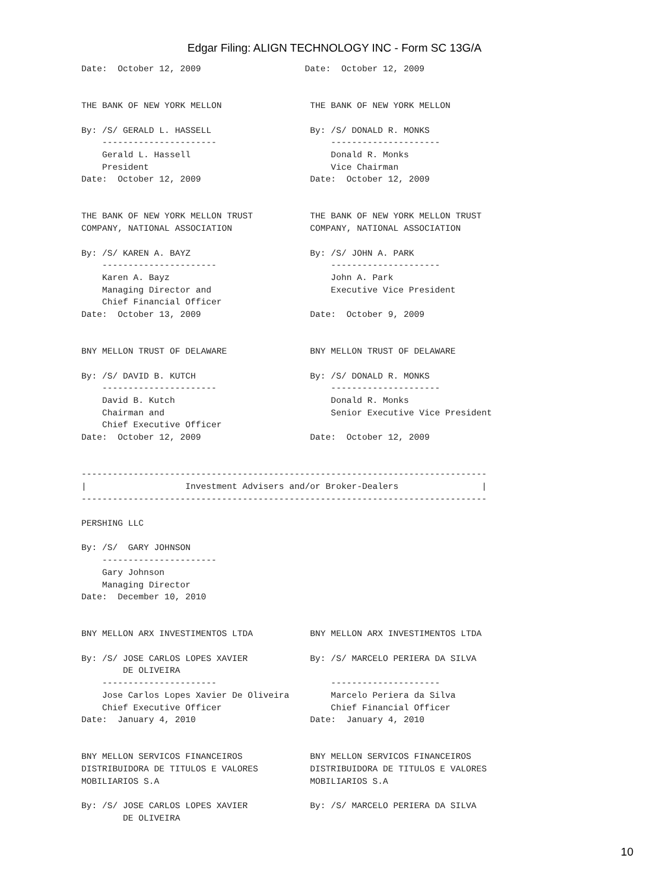Edgar Filing: ALIGN TECHNOLOGY INC - Form SC 13G/A
Date:  October 12, 2009                    Date:  October 12, 2009


THE BANK OF NEW YORK MELLON                 THE BANK OF NEW YORK MELLON

By: /S/ GERALD L. HASSELL                   By: /S/ DONALD R. MONKS
    ----------------------                      ---------------------
    Gerald L. Hassell                           Donald R. Monks
    President                                   Vice Chairman
Date:  October 12, 2009                     Date:  October 12, 2009


THE BANK OF NEW YORK MELLON TRUST           THE BANK OF NEW YORK MELLON TRUST
COMPANY, NATIONAL ASSOCIATION               COMPANY, NATIONAL ASSOCIATION

By: /S/ KAREN A. BAYZ                       By: /S/ JOHN A. PARK
    ----------------------                      ---------------------
    Karen A. Bayz                               John A. Park
    Managing Director and                       Executive Vice President
    Chief Financial Officer
Date:  October 13, 2009                     Date:  October 9, 2009


BNY MELLON TRUST OF DELAWARE                BNY MELLON TRUST OF DELAWARE

By: /S/ DAVID B. KUTCH                      By: /S/ DONALD R. MONKS
    ----------------------                      ---------------------
    David B. Kutch                              Donald R. Monks
    Chairman and                                Senior Executive Vice President
    Chief Executive Officer
Date:  October 12, 2009                     Date:  October 12, 2009


------------------------------------------------------------------------------
|                   Investment Advisers and/or Broker-Dealers                |
------------------------------------------------------------------------------

PERSHING LLC

By: /S/  GARY JOHNSON
    ----------------------
    Gary Johnson
    Managing Director
Date:  December 10, 2010


BNY MELLON ARX INVESTIMENTOS LTDA           BNY MELLON ARX INVESTIMENTOS LTDA

By: /S/ JOSE CARLOS LOPES XAVIER            By: /S/ MARCELO PERIERA DA SILVA
        DE OLIVEIRA
    ----------------------                      ---------------------
    Jose Carlos Lopes Xavier De Oliveira        Marcelo Periera da Silva
    Chief Executive Officer                     Chief Financial Officer
Date:  January 4, 2010                      Date:  January 4, 2010


BNY MELLON SERVICOS FINANCEIROS             BNY MELLON SERVICOS FINANCEIROS
DISTRIBUIDORA DE TITULOS E VALORES          DISTRIBUIDORA DE TITULOS E VALORES
MOBILIARIOS S.A                             MOBILIARIOS S.A

By: /S/ JOSE CARLOS LOPES XAVIER            By: /S/ MARCELO PERIERA DA SILVA
        DE OLIVEIRA
10